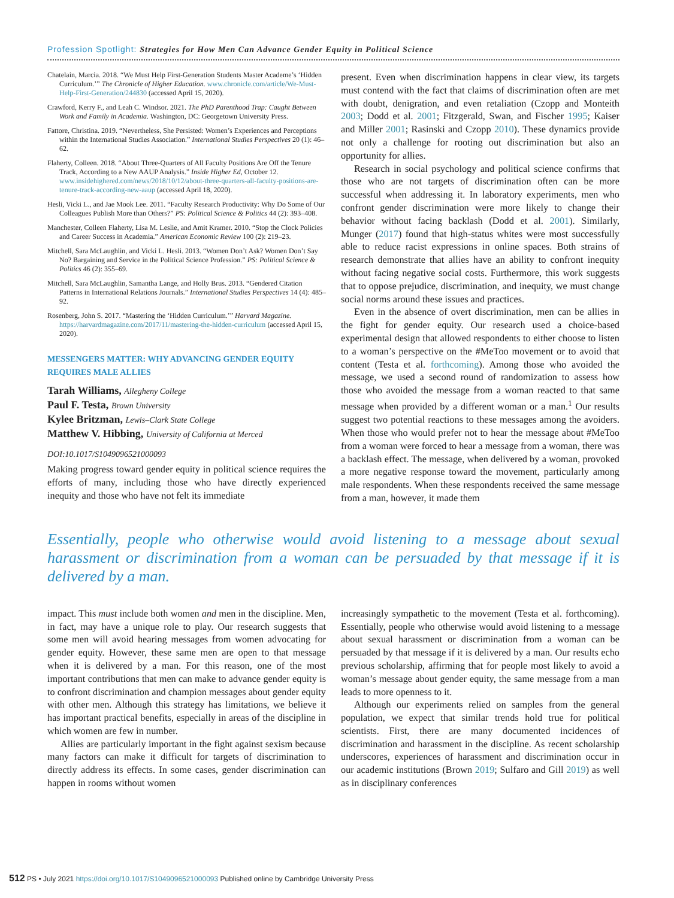Profession Spotlight: Strategies for How Men Can Advance Gender Equity in Political Science
Chatelain, Marcia. 2018. “We Must Help First-Generation Students Master Academe’s ‘Hidden Curriculum.’” The Chronicle of Higher Education. www.chronicle.com/article/We-Must-Help-First-Generation/244830 (accessed April 15, 2020).
Crawford, Kerry F., and Leah C. Windsor. 2021. The PhD Parenthood Trap: Caught Between Work and Family in Academia. Washington, DC: Georgetown University Press.
Fattore, Christina. 2019. “Nevertheless, She Persisted: Women’s Experiences and Perceptions within the International Studies Association.” International Studies Perspectives 20 (1): 46–62.
Flaherty, Colleen. 2018. “About Three-Quarters of All Faculty Positions Are Off the Tenure Track, According to a New AAUP Analysis.” Inside Higher Ed, October 12. www.insidehighered.com/news/2018/10/12/about-three-quarters-all-faculty-positions-are-tenure-track-according-new-aaup (accessed April 18, 2020).
Hesli, Vicki L., and Jae Mook Lee. 2011. “Faculty Research Productivity: Why Do Some of Our Colleagues Publish More than Others?” PS: Political Science & Politics 44 (2): 393–408.
Manchester, Colleen Flaherty, Lisa M. Leslie, and Amit Kramer. 2010. “Stop the Clock Policies and Career Success in Academia.” American Economic Review 100 (2): 219–23.
Mitchell, Sara McLaughlin, and Vicki L. Hesli. 2013. “Women Don’t Ask? Women Don’t Say No? Bargaining and Service in the Political Science Profession.” PS: Political Science & Politics 46 (2): 355–69.
Mitchell, Sara McLaughlin, Samantha Lange, and Holly Brus. 2013. “Gendered Citation Patterns in International Relations Journals.” International Studies Perspectives 14 (4): 485–92.
Rosenberg, John S. 2017. “Mastering the ‘Hidden Curriculum.’” Harvard Magazine. https://harvardmagazine.com/2017/11/mastering-the-hidden-curriculum (accessed April 15, 2020).
MESSENGERS MATTER: WHY ADVANCING GENDER EQUITY REQUIRES MALE ALLIES
Tarah Williams, Allegheny College
Paul F. Testa, Brown University
Kylee Britzman, Lewis–Clark State College
Matthew V. Hibbing, University of California at Merced
DOI:10.1017/S1049096521000093
Making progress toward gender equity in political science requires the efforts of many, including those who have directly experienced inequity and those who have not felt its immediate
present. Even when discrimination happens in clear view, its targets must contend with the fact that claims of discrimination often are met with doubt, denigration, and even retaliation (Czopp and Monteith 2003; Dodd et al. 2001; Fitzgerald, Swan, and Fischer 1995; Kaiser and Miller 2001; Rasinski and Czopp 2010). These dynamics provide not only a challenge for rooting out discrimination but also an opportunity for allies.
Research in social psychology and political science confirms that those who are not targets of discrimination often can be more successful when addressing it. In laboratory experiments, men who confront gender discrimination were more likely to change their behavior without facing backlash (Dodd et al. 2001). Similarly, Munger (2017) found that high-status whites were most successfully able to reduce racist expressions in online spaces. Both strains of research demonstrate that allies have an ability to confront inequity without facing negative social costs. Furthermore, this work suggests that to oppose prejudice, discrimination, and inequity, we must change social norms around these issues and practices.
Even in the absence of overt discrimination, men can be allies in the fight for gender equity. Our research used a choice-based experimental design that allowed respondents to either choose to listen to a woman’s perspective on the #MeToo movement or to avoid that content (Testa et al. forthcoming). Among those who avoided the message, we used a second round of randomization to assess how those who avoided the message from a woman reacted to that same message when provided by a different woman or a man.<sup>1</sup> Our results suggest two potential reactions to these messages among the avoiders. When those who would prefer not to hear the message about #MeToo from a woman were forced to hear a message from a woman, there was a backlash effect. The message, when delivered by a woman, provoked a more negative response toward the movement, particularly among male respondents. When these respondents received the same message from a man, however, it made them
Essentially, people who otherwise would avoid listening to a message about sexual harassment or discrimination from a woman can be persuaded by that message if it is delivered by a man.
impact. This must include both women and men in the discipline. Men, in fact, may have a unique role to play. Our research suggests that some men will avoid hearing messages from women advocating for gender equity. However, these same men are open to that message when it is delivered by a man. For this reason, one of the most important contributions that men can make to advance gender equity is to confront discrimination and champion messages about gender equity with other men. Although this strategy has limitations, we believe it has important practical benefits, especially in areas of the discipline in which women are few in number.
Allies are particularly important in the fight against sexism because many factors can make it difficult for targets of discrimination to directly address its effects. In some cases, gender discrimination can happen in rooms without women
increasingly sympathetic to the movement (Testa et al. forthcoming). Essentially, people who otherwise would avoid listening to a message about sexual harassment or discrimination from a woman can be persuaded by that message if it is delivered by a man. Our results echo previous scholarship, affirming that for people most likely to avoid a woman’s message about gender equity, the same message from a man leads to more openness to it.
Although our experiments relied on samples from the general population, we expect that similar trends hold true for political scientists. First, there are many documented incidences of discrimination and harassment in the discipline. As recent scholarship underscores, experiences of harassment and discrimination occur in our academic institutions (Brown 2019; Sulfaro and Gill 2019) as well as in disciplinary conferences
512 PS • July 2021 https://doi.org/10.1017/S1049096521000093 Published online by Cambridge University Press